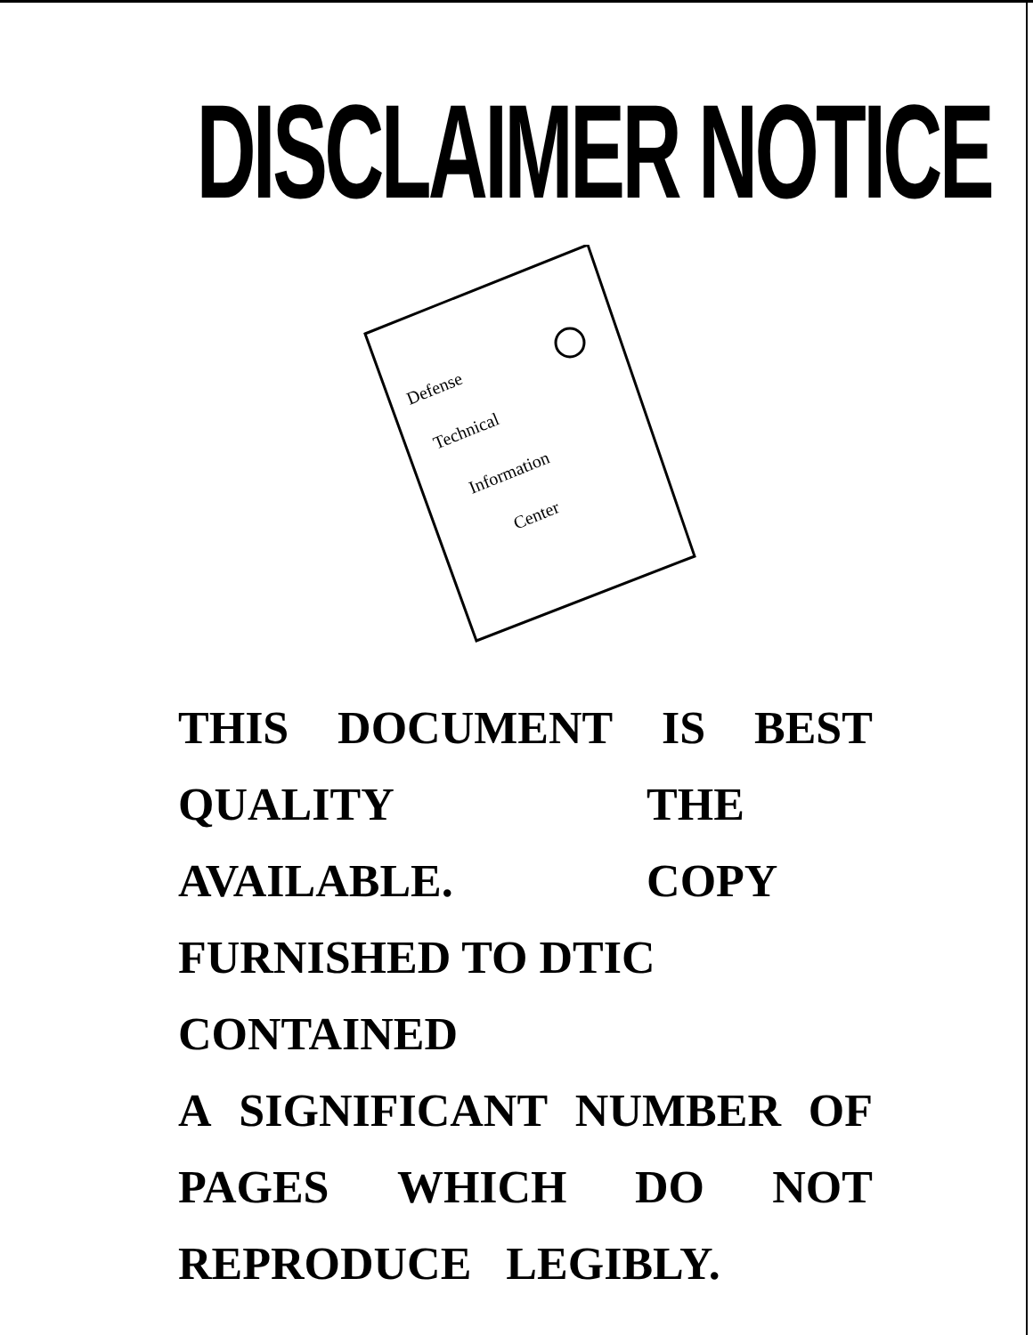DISCLAIMER NOTICE
Defense
Technical
Information
Center
THIS DOCUMENT IS BEST
QUALITY AVAILABLE. THE COPY
FURNISHED TO DTIC CONTAINED
A SIGNIFICANT NUMBER OF
PAGES WHICH DO NOT
REPRODUCE LEGIBLY.